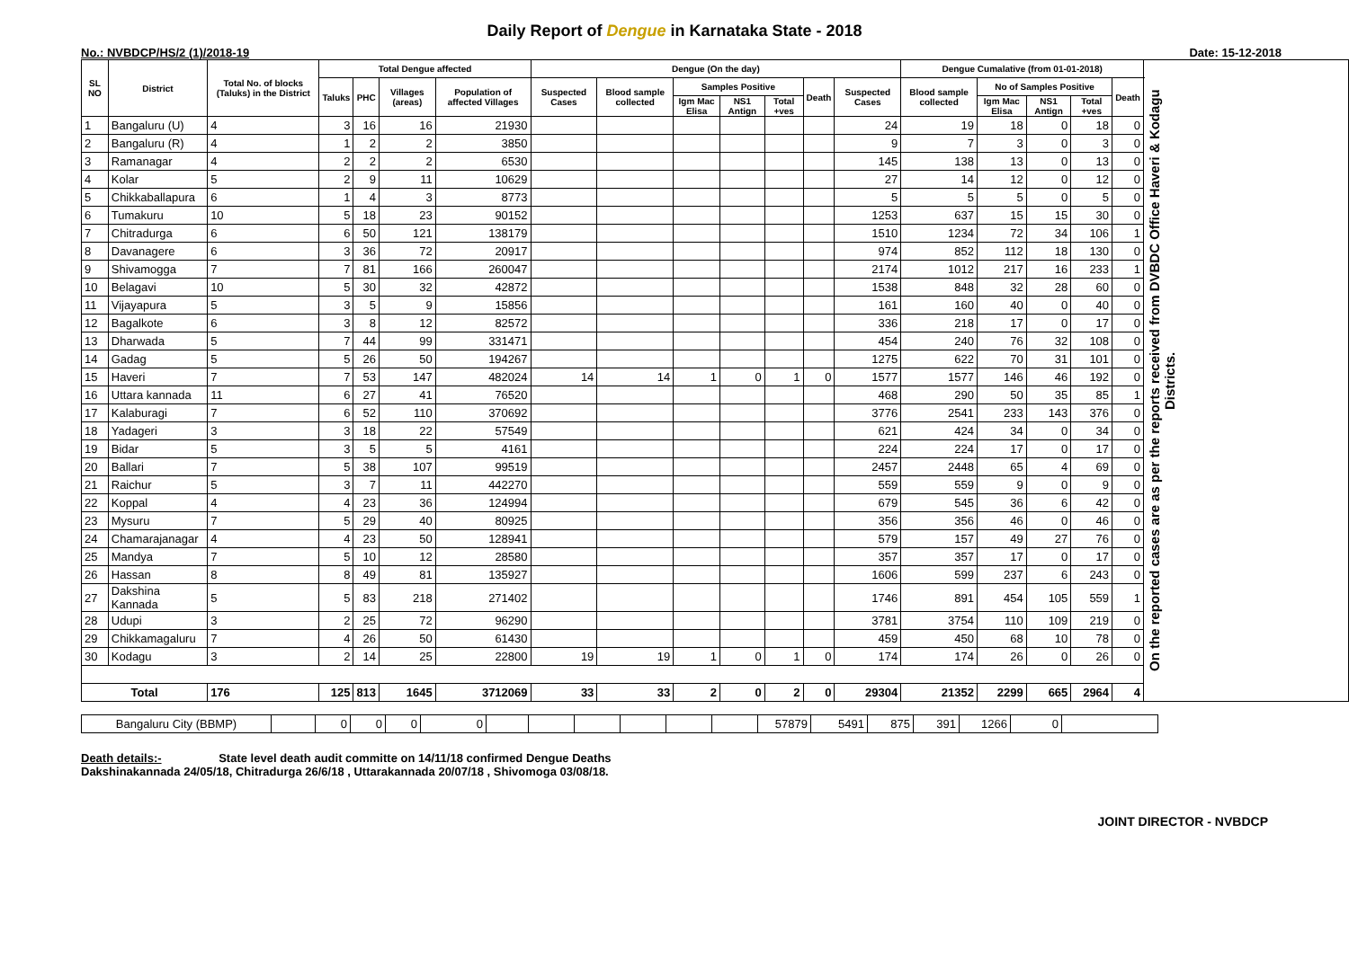Daily Report of Dengue in Karnataka State - 2018
No.: NVBDCP/HS/2 (1)/2018-19 Date: 15-12-2018
| SL NO | District | Total No. of blocks (Taluks) in the District | Total Dengue affected | | | | Dengue (On the day) | | | | | | | Dengue Cumalative (from 01-01-2018) | | | | | On the reported cases are as per the reports received from DVBDC Office Haveri & Kodagu Districts. |
| --- | --- | --- | --- | --- | --- | --- | --- | --- | --- | --- | --- | --- | --- | --- | --- | --- | --- | --- | --- |
| | | | Taluks | PHC | Villages (areas) | Population of affected Villages | Suspected Cases | Blood sample collected | Samples Positive | | | Death | Suspected Cases | Blood sample collected | No of Samples Positive | | | Death | |
| | | | | | | | | | Igm Mac Elisa | NS1 Antign | Total +ves | | | | Igm Mac Elisa | NS1 Antign | Total +ves | | |
| 1 | Bangaluru (U) | 4 | 3 | 16 | 16 | 21930 | | | | | | | 24 | 19 | 18 | 0 | 18 | 0 | |
| 2 | Bangaluru (R) | 4 | 1 | 2 | 2 | 3850 | | | | | | | 9 | 7 | 3 | 0 | 3 | 0 | |
| 3 | Ramanagar | 4 | 2 | 2 | 2 | 6530 | | | | | | | 145 | 138 | 13 | 0 | 13 | 0 | |
| 4 | Kolar | 5 | 2 | 9 | 11 | 10629 | | | | | | | 27 | 14 | 12 | 0 | 12 | 0 | |
| 5 | Chikkaballapura | 6 | 1 | 4 | 3 | 8773 | | | | | | | 5 | 5 | 5 | 0 | 5 | 0 | |
| 6 | Tumakuru | 10 | 5 | 18 | 23 | 90152 | | | | | | | 1253 | 637 | 15 | 15 | 30 | 0 | |
| 7 | Chitradurga | 6 | 6 | 50 | 121 | 138179 | | | | | | | 1510 | 1234 | 72 | 34 | 106 | 1 | |
| 8 | Davanagere | 6 | 3 | 36 | 72 | 20917 | | | | | | | 974 | 852 | 112 | 18 | 130 | 0 | |
| 9 | Shivamogga | 7 | 7 | 81 | 166 | 260047 | | | | | | | 2174 | 1012 | 217 | 16 | 233 | 1 | |
| 10 | Belagavi | 10 | 5 | 30 | 32 | 42872 | | | | | | | 1538 | 848 | 32 | 28 | 60 | 0 | |
| 11 | Vijayapura | 5 | 3 | 5 | 9 | 15856 | | | | | | | 161 | 160 | 40 | 0 | 40 | 0 | |
| 12 | Bagalkote | 6 | 3 | 8 | 12 | 82572 | | | | | | | 336 | 218 | 17 | 0 | 17 | 0 | |
| 13 | Dharwada | 5 | 7 | 44 | 99 | 331471 | | | | | | | 454 | 240 | 76 | 32 | 108 | 0 | |
| 14 | Gadag | 5 | 5 | 26 | 50 | 194267 | | | | | | | 1275 | 622 | 70 | 31 | 101 | 0 | |
| 15 | Haveri | 7 | 7 | 53 | 147 | 482024 | 14 | 14 | 1 | 0 | 1 | 0 | 1577 | 1577 | 146 | 46 | 192 | 0 | |
| 16 | Uttara kannada | 11 | 6 | 27 | 41 | 76520 | | | | | | | 468 | 290 | 50 | 35 | 85 | 1 | |
| 17 | Kalaburagi | 7 | 6 | 52 | 110 | 370692 | | | | | | | 3776 | 2541 | 233 | 143 | 376 | 0 | |
| 18 | Yadageri | 3 | 3 | 18 | 22 | 57549 | | | | | | | 621 | 424 | 34 | 0 | 34 | 0 | |
| 19 | Bidar | 5 | 3 | 5 | 5 | 4161 | | | | | | | 224 | 224 | 17 | 0 | 17 | 0 | |
| 20 | Ballari | 7 | 5 | 38 | 107 | 99519 | | | | | | | 2457 | 2448 | 65 | 4 | 69 | 0 | |
| 21 | Raichur | 5 | 3 | 7 | 11 | 442270 | | | | | | | 559 | 559 | 9 | 0 | 9 | 0 | |
| 22 | Koppal | 4 | 4 | 23 | 36 | 124994 | | | | | | | 679 | 545 | 36 | 6 | 42 | 0 | |
| 23 | Mysuru | 7 | 5 | 29 | 40 | 80925 | | | | | | | 356 | 356 | 46 | 0 | 46 | 0 | |
| 24 | Chamarajanagar | 4 | 4 | 23 | 50 | 128941 | | | | | | | 579 | 157 | 49 | 27 | 76 | 0 | |
| 25 | Mandya | 7 | 5 | 10 | 12 | 28580 | | | | | | | 357 | 357 | 17 | 0 | 17 | 0 | |
| 26 | Hassan | 8 | 8 | 49 | 81 | 135927 | | | | | | | 1606 | 599 | 237 | 6 | 243 | 0 | |
| 27 | Dakshina Kannada | 5 | 5 | 83 | 218 | 271402 | | | | | | | 1746 | 891 | 454 | 105 | 559 | 1 | |
| 28 | Udupi | 3 | 2 | 25 | 72 | 96290 | | | | | | | 3781 | 3754 | 110 | 109 | 219 | 0 | |
| 29 | Chikkamagaluru | 7 | 4 | 26 | 50 | 61430 | | | | | | | 459 | 450 | 68 | 10 | 78 | 0 | |
| 30 | Kodagu | 3 | 2 | 14 | 25 | 22800 | 19 | 19 | 1 | 0 | 1 | 0 | 174 | 174 | 26 | 0 | 26 | 0 | |
| Total | | 176 | 125 | 813 | 1645 | 3712069 | 33 | 33 | 2 | 0 | 2 | 0 | 29304 | 21352 | 2299 | 665 | 2964 | 4 | |
| Bangaluru City (BBMP) | | 0 | 0 | 0 | 0 | | | | | | | 57879 | 5491 | 875 | 391 | 1266 | 0 | |
Death details:- State level death audit committe on 14/11/18 confirmed Dengue Deaths
Dakshinakannada 24/05/18, Chitradurga 26/6/18 , Uttarakannada 20/07/18 , Shivomoga 03/08/18.
JOINT DIRECTOR - NVBDCP